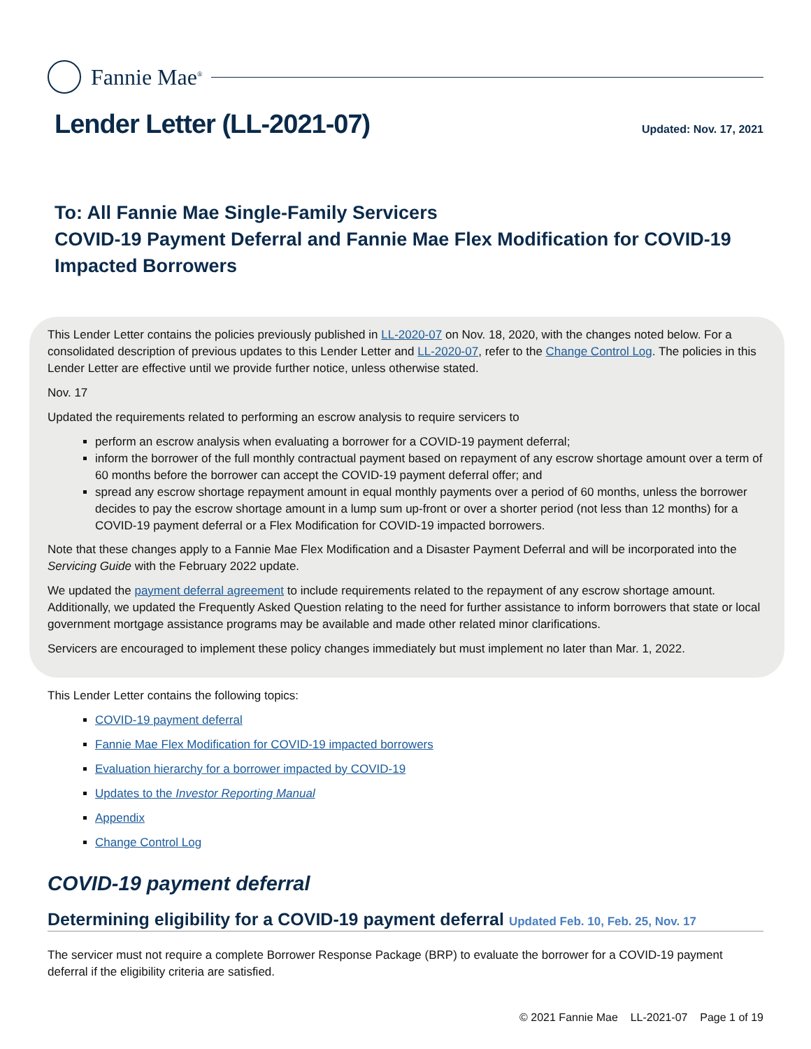Fannie Mae<sup>®</sup>
Lender Letter (LL-2021-07)
Updated: Nov. 17, 2021
To: All Fannie Mae Single-Family Servicers
COVID-19 Payment Deferral and Fannie Mae Flex Modification for COVID-19 Impacted Borrowers
This Lender Letter contains the policies previously published in LL-2020-07 on Nov. 18, 2020, with the changes noted below. For a consolidated description of previous updates to this Lender Letter and LL-2020-07, refer to the Change Control Log. The policies in this Lender Letter are effective until we provide further notice, unless otherwise stated.
Nov. 17
Updated the requirements related to performing an escrow analysis to require servicers to
perform an escrow analysis when evaluating a borrower for a COVID-19 payment deferral;
inform the borrower of the full monthly contractual payment based on repayment of any escrow shortage amount over a term of 60 months before the borrower can accept the COVID-19 payment deferral offer; and
spread any escrow shortage repayment amount in equal monthly payments over a period of 60 months, unless the borrower decides to pay the escrow shortage amount in a lump sum up-front or over a shorter period (not less than 12 months) for a COVID-19 payment deferral or a Flex Modification for COVID-19 impacted borrowers.
Note that these changes apply to a Fannie Mae Flex Modification and a Disaster Payment Deferral and will be incorporated into the Servicing Guide with the February 2022 update.
We updated the payment deferral agreement to include requirements related to the repayment of any escrow shortage amount. Additionally, we updated the Frequently Asked Question relating to the need for further assistance to inform borrowers that state or local government mortgage assistance programs may be available and made other related minor clarifications.
Servicers are encouraged to implement these policy changes immediately but must implement no later than Mar. 1, 2022.
This Lender Letter contains the following topics:
COVID-19 payment deferral
Fannie Mae Flex Modification for COVID-19 impacted borrowers
Evaluation hierarchy for a borrower impacted by COVID-19
Updates to the Investor Reporting Manual
Appendix
Change Control Log
COVID-19 payment deferral
Determining eligibility for a COVID-19 payment deferral Updated Feb. 10, Feb. 25, Nov. 17
The servicer must not require a complete Borrower Response Package (BRP) to evaluate the borrower for a COVID-19 payment deferral if the eligibility criteria are satisfied.
© 2021 Fannie Mae LL-2021-07 Page 1 of 19